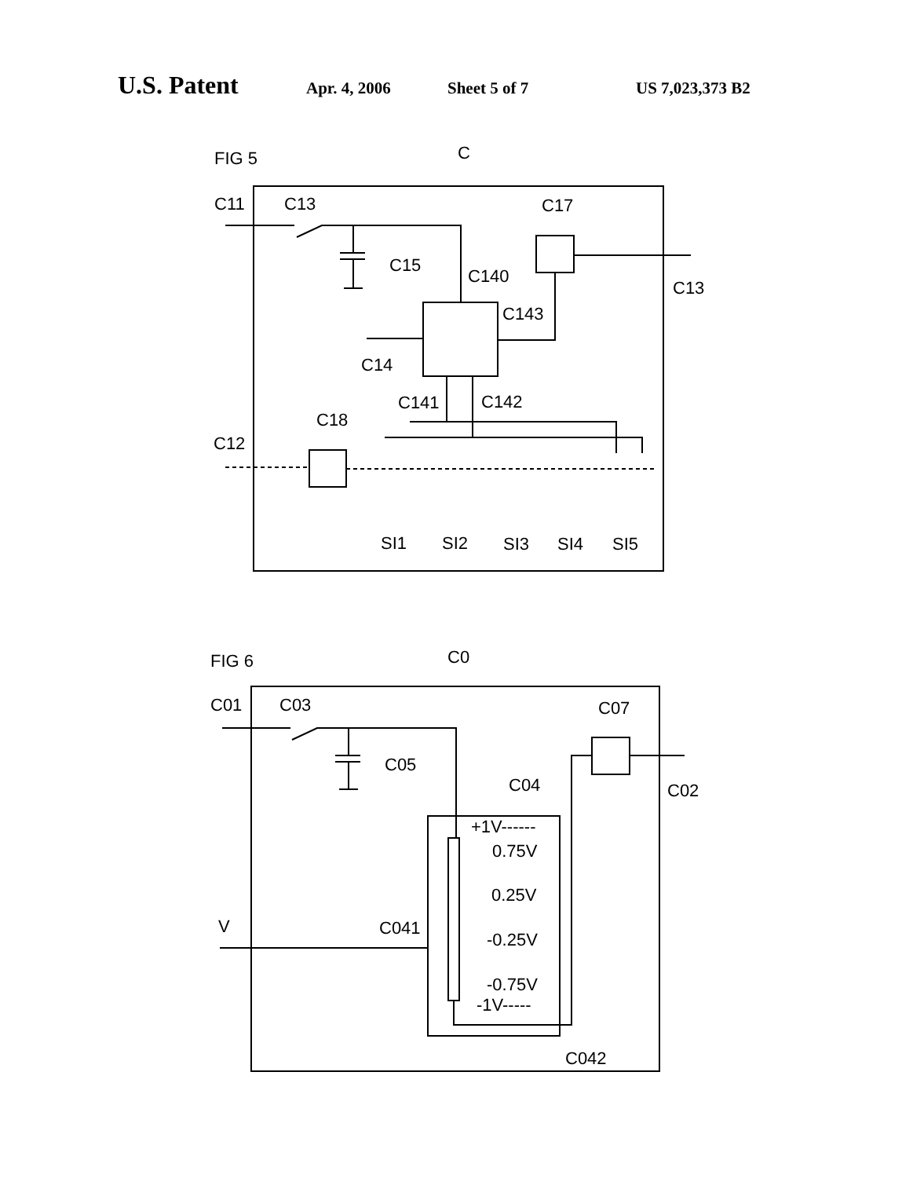U.S. Patent Apr. 4, 2006 Sheet 5 of 7 US 7,023,373 B2
FIG 5
C
C11
C13
C17
C15
C13
C140
C143
C14
C141
C142
C18
C12
SI1
SI2
SI3
SI4
SI5
FIG 6
C0
C01
C03
C07
C05
C02
C04
+1V------
0.75V
0.25V
V
C041
-0.25V
-0.75V
-1V-----
C042